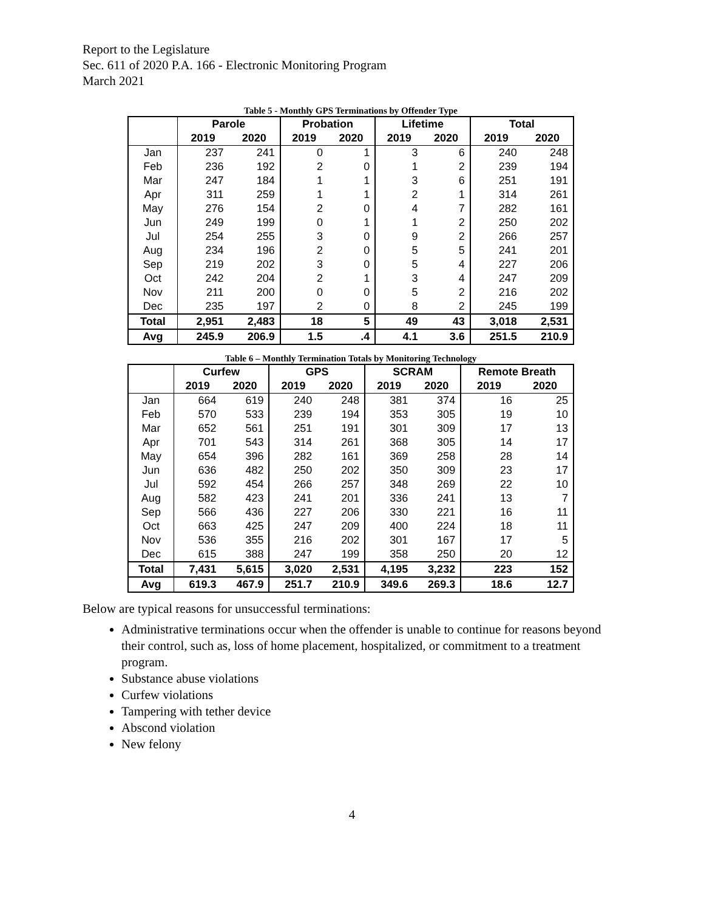Report to the Legislature
Sec. 611 of 2020 P.A. 166 - Electronic Monitoring Program
March 2021
Table 5 - Monthly GPS Terminations by Offender Type
| | Parole | | Probation | | Lifetime | | Total | |
| --- | --- | --- | --- | --- | --- | --- | --- | --- |
| | 2019 | 2020 | 2019 | 2020 | 2019 | 2020 | 2019 | 2020 |
| Jan | 237 | 241 | 0 | 1 | 3 | 6 | 240 | 248 |
| Feb | 236 | 192 | 2 | 0 | 1 | 2 | 239 | 194 |
| Mar | 247 | 184 | 1 | 1 | 3 | 6 | 251 | 191 |
| Apr | 311 | 259 | 1 | 1 | 2 | 1 | 314 | 261 |
| May | 276 | 154 | 2 | 0 | 4 | 7 | 282 | 161 |
| Jun | 249 | 199 | 0 | 1 | 1 | 2 | 250 | 202 |
| Jul | 254 | 255 | 3 | 0 | 9 | 2 | 266 | 257 |
| Aug | 234 | 196 | 2 | 0 | 5 | 5 | 241 | 201 |
| Sep | 219 | 202 | 3 | 0 | 5 | 4 | 227 | 206 |
| Oct | 242 | 204 | 2 | 1 | 3 | 4 | 247 | 209 |
| Nov | 211 | 200 | 0 | 0 | 5 | 2 | 216 | 202 |
| Dec | 235 | 197 | 2 | 0 | 8 | 2 | 245 | 199 |
| Total | 2,951 | 2,483 | 18 | 5 | 49 | 43 | 3,018 | 2,531 |
| Avg | 245.9 | 206.9 | 1.5 | .4 | 4.1 | 3.6 | 251.5 | 210.9 |
Table 6 – Monthly Termination Totals by Monitoring Technology
| | Curfew | | GPS | | SCRAM | | Remote Breath | |
| --- | --- | --- | --- | --- | --- | --- | --- | --- |
| | 2019 | 2020 | 2019 | 2020 | 2019 | 2020 | 2019 | 2020 |
| Jan | 664 | 619 | 240 | 248 | 381 | 374 | 16 | 25 |
| Feb | 570 | 533 | 239 | 194 | 353 | 305 | 19 | 10 |
| Mar | 652 | 561 | 251 | 191 | 301 | 309 | 17 | 13 |
| Apr | 701 | 543 | 314 | 261 | 368 | 305 | 14 | 17 |
| May | 654 | 396 | 282 | 161 | 369 | 258 | 28 | 14 |
| Jun | 636 | 482 | 250 | 202 | 350 | 309 | 23 | 17 |
| Jul | 592 | 454 | 266 | 257 | 348 | 269 | 22 | 10 |
| Aug | 582 | 423 | 241 | 201 | 336 | 241 | 13 | 7 |
| Sep | 566 | 436 | 227 | 206 | 330 | 221 | 16 | 11 |
| Oct | 663 | 425 | 247 | 209 | 400 | 224 | 18 | 11 |
| Nov | 536 | 355 | 216 | 202 | 301 | 167 | 17 | 5 |
| Dec | 615 | 388 | 247 | 199 | 358 | 250 | 20 | 12 |
| Total | 7,431 | 5,615 | 3,020 | 2,531 | 4,195 | 3,232 | 223 | 152 |
| Avg | 619.3 | 467.9 | 251.7 | 210.9 | 349.6 | 269.3 | 18.6 | 12.7 |
Below are typical reasons for unsuccessful terminations:
Administrative terminations occur when the offender is unable to continue for reasons beyond their control, such as, loss of home placement, hospitalized, or commitment to a treatment program.
Substance abuse violations
Curfew violations
Tampering with tether device
Abscond violation
New felony
4